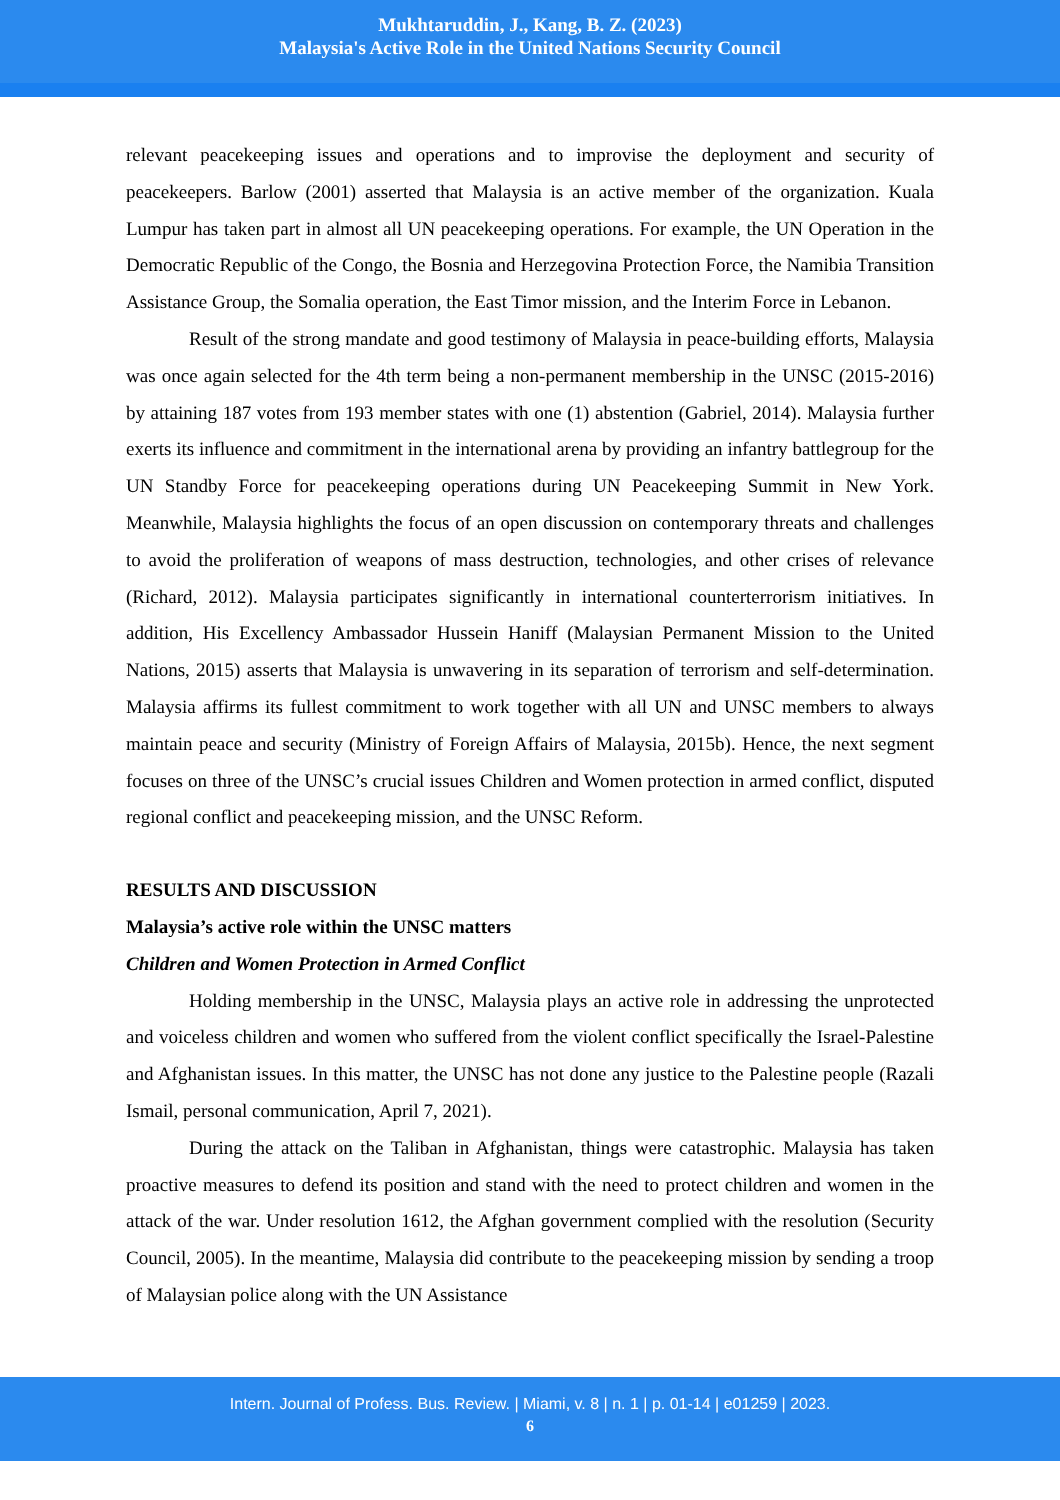Mukhtaruddin, J., Kang, B. Z. (2023)
Malaysia's Active Role in the United Nations Security Council
relevant peacekeeping issues and operations and to improvise the deployment and security of peacekeepers. Barlow (2001) asserted that Malaysia is an active member of the organization. Kuala Lumpur has taken part in almost all UN peacekeeping operations. For example, the UN Operation in the Democratic Republic of the Congo, the Bosnia and Herzegovina Protection Force, the Namibia Transition Assistance Group, the Somalia operation, the East Timor mission, and the Interim Force in Lebanon.
Result of the strong mandate and good testimony of Malaysia in peace-building efforts, Malaysia was once again selected for the 4th term being a non-permanent membership in the UNSC (2015-2016) by attaining 187 votes from 193 member states with one (1) abstention (Gabriel, 2014). Malaysia further exerts its influence and commitment in the international arena by providing an infantry battlegroup for the UN Standby Force for peacekeeping operations during UN Peacekeeping Summit in New York. Meanwhile, Malaysia highlights the focus of an open discussion on contemporary threats and challenges to avoid the proliferation of weapons of mass destruction, technologies, and other crises of relevance (Richard, 2012). Malaysia participates significantly in international counterterrorism initiatives. In addition, His Excellency Ambassador Hussein Haniff (Malaysian Permanent Mission to the United Nations, 2015) asserts that Malaysia is unwavering in its separation of terrorism and self-determination. Malaysia affirms its fullest commitment to work together with all UN and UNSC members to always maintain peace and security (Ministry of Foreign Affairs of Malaysia, 2015b). Hence, the next segment focuses on three of the UNSC’s crucial issues Children and Women protection in armed conflict, disputed regional conflict and peacekeeping mission, and the UNSC Reform.
RESULTS AND DISCUSSION
Malaysia’s active role within the UNSC matters
Children and Women Protection in Armed Conflict
Holding membership in the UNSC, Malaysia plays an active role in addressing the unprotected and voiceless children and women who suffered from the violent conflict specifically the Israel-Palestine and Afghanistan issues. In this matter, the UNSC has not done any justice to the Palestine people (Razali Ismail, personal communication, April 7, 2021).
During the attack on the Taliban in Afghanistan, things were catastrophic. Malaysia has taken proactive measures to defend its position and stand with the need to protect children and women in the attack of the war. Under resolution 1612, the Afghan government complied with the resolution (Security Council, 2005). In the meantime, Malaysia did contribute to the peacekeeping mission by sending a troop of Malaysian police along with the UN Assistance
Intern. Journal of Profess. Bus. Review. | Miami, v. 8 | n. 1 | p. 01-14 | e01259 | 2023.
6